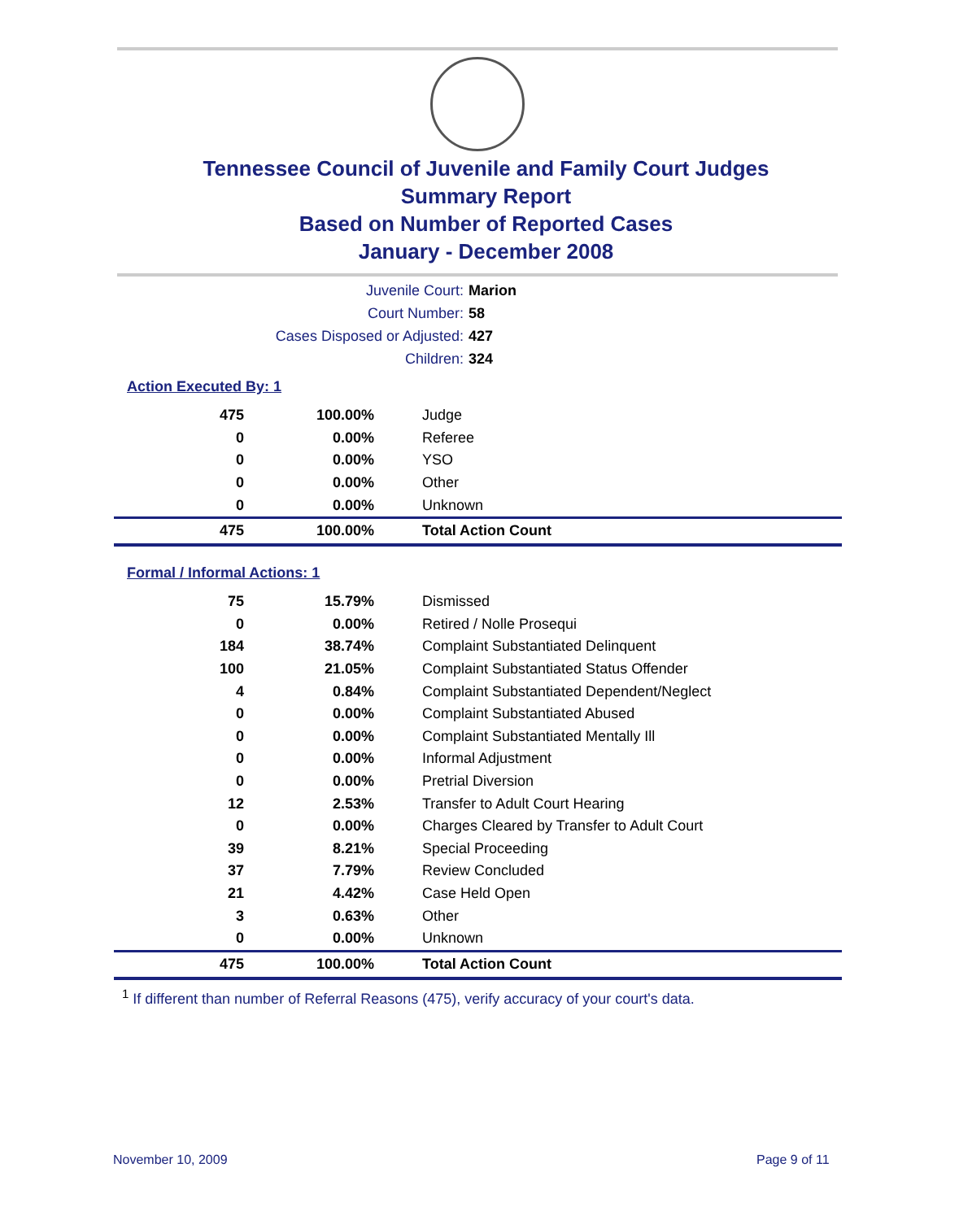Tennessee Council of Juvenile and Family Court Judges
Summary Report
Based on Number of Reported Cases
January - December 2008
Juvenile Court: Marion
Court Number: 58
Cases Disposed or Adjusted: 427
Children: 324
Action Executed By: 1
| 475 | 100.00% | Judge |
| 0 | 0.00% | Referee |
| 0 | 0.00% | YSO |
| 0 | 0.00% | Other |
| 0 | 0.00% | Unknown |
| 475 | 100.00% | Total Action Count |
Formal / Informal Actions: 1
| 75 | 15.79% | Dismissed |
| 0 | 0.00% | Retired / Nolle Prosequi |
| 184 | 38.74% | Complaint Substantiated Delinquent |
| 100 | 21.05% | Complaint Substantiated Status Offender |
| 4 | 0.84% | Complaint Substantiated Dependent/Neglect |
| 0 | 0.00% | Complaint Substantiated Abused |
| 0 | 0.00% | Complaint Substantiated Mentally Ill |
| 0 | 0.00% | Informal Adjustment |
| 0 | 0.00% | Pretrial Diversion |
| 12 | 2.53% | Transfer to Adult Court Hearing |
| 0 | 0.00% | Charges Cleared by Transfer to Adult Court |
| 39 | 8.21% | Special Proceeding |
| 37 | 7.79% | Review Concluded |
| 21 | 4.42% | Case Held Open |
| 3 | 0.63% | Other |
| 0 | 0.00% | Unknown |
| 475 | 100.00% | Total Action Count |
<sup>1</sup> If different than number of Referral Reasons (475), verify accuracy of your court's data.
November 10, 2009 Page 9 of 11